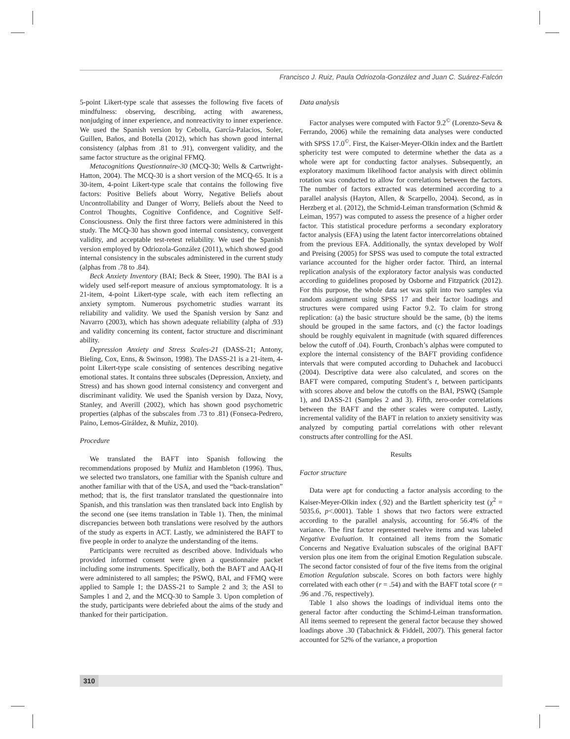Francisco J. Ruiz, Paula Odriozola-González and Juan C. Suárez-Falcón
5-point Likert-type scale that assesses the following five facets of mindfulness: observing, describing, acting with awareness, nonjudging of inner experience, and nonreactivity to inner experience. We used the Spanish version by Cebolla, García-Palacios, Soler, Guillen, Baños, and Botella (2012), which has shown good internal consistency (alphas from .81 to .91), convergent validity, and the same factor structure as the original FFMQ.
Metacognitions Questionnaire-30 (MCQ-30; Wells & Cartwright-Hatton, 2004). The MCQ-30 is a short version of the MCQ-65. It is a 30-item, 4-point Likert-type scale that contains the following five factors: Positive Beliefs about Worry, Negative Beliefs about Uncontrollability and Danger of Worry, Beliefs about the Need to Control Thoughts, Cognitive Confidence, and Cognitive Self-Consciousness. Only the first three factors were administered in this study. The MCQ-30 has shown good internal consistency, convergent validity, and acceptable test-retest reliability. We used the Spanish version employed by Odriozola-González (2011), which showed good internal consistency in the subscales administered in the current study (alphas from .78 to .84).
Beck Anxiety Inventory (BAI; Beck & Steer, 1990). The BAI is a widely used self-report measure of anxious symptomatology. It is a 21-item, 4-point Likert-type scale, with each item reflecting an anxiety symptom. Numerous psychometric studies warrant its reliability and validity. We used the Spanish version by Sanz and Navarro (2003), which has shown adequate reliability (alpha of .93) and validity concerning its content, factor structure and discriminant ability.
Depression Anxiety and Stress Scales-21 (DASS-21; Antony, Bieling, Cox, Enns, & Swinson, 1998). The DASS-21 is a 21-item, 4-point Likert-type scale consisting of sentences describing negative emotional states. It contains three subscales (Depression, Anxiety, and Stress) and has shown good internal consistency and convergent and discriminant validity. We used the Spanish version by Daza, Novy, Stanley, and Averill (2002), which has shown good psychometric properties (alphas of the subscales from .73 to .81) (Fonseca-Pedrero, Paino, Lemos-Giráldez, & Muñiz, 2010).
Procedure
We translated the BAFT into Spanish following the recommendations proposed by Muñiz and Hambleton (1996). Thus, we selected two translators, one familiar with the Spanish culture and another familiar with that of the USA, and used the “back-translation” method; that is, the first translator translated the questionnaire into Spanish, and this translation was then translated back into English by the second one (see items translation in Table 1). Then, the minimal discrepancies between both translations were resolved by the authors of the study as experts in ACT. Lastly, we administered the BAFT to five people in order to analyze the understanding of the items.
Participants were recruited as described above. Individuals who provided informed consent were given a questionnaire packet including some instruments. Specifically, both the BAFT and AAQ-II were administered to all samples; the PSWQ, BAI, and FFMQ were applied to Sample 1; the DASS-21 to Sample 2 and 3; the ASI to Samples 1 and 2, and the MCQ-30 to Sample 3. Upon completion of the study, participants were debriefed about the aims of the study and thanked for their participation.
Data analysis
Factor analyses were computed with Factor 9.2<sup>©</sup> (Lorenzo-Seva & Ferrando, 2006) while the remaining data analyses were conducted with SPSS 17.0<sup>©</sup>. First, the Kaiser-Meyer-Olkin index and the Bartlett sphericity test were computed to determine whether the data as a whole were apt for conducting factor analyses. Subsequently, an exploratory maximum likelihood factor analysis with direct oblimin rotation was conducted to allow for correlations between the factors. The number of factors extracted was determined according to a parallel analysis (Hayton, Allen, & Scarpello, 2004). Second, as in Herzberg et al. (2012), the Schmid-Leiman transformation (Schmid & Leiman, 1957) was computed to assess the presence of a higher order factor. This statistical procedure performs a secondary exploratory factor analysis (EFA) using the latent factor intercorrelations obtained from the previous EFA. Additionally, the syntax developed by Wolf and Preising (2005) for SPSS was used to compute the total extracted variance accounted for the higher order factor. Third, an internal replication analysis of the exploratory factor analysis was conducted according to guidelines proposed by Osborne and Fitzpatrick (2012). For this purpose, the whole data set was split into two samples via random assignment using SPSS 17 and their factor loadings and structures were compared using Factor 9.2. To claim for strong replication: (a) the basic structure should be the same, (b) the items should be grouped in the same factors, and (c) the factor loadings should be roughly equivalent in magnitude (with squared differences below the cutoff of .04). Fourth, Cronbach’s alphas were computed to explore the internal consistency of the BAFT providing confidence intervals that were computed according to Duhachek and Iacobucci (2004). Descriptive data were also calculated, and scores on the BAFT were compared, computing Student’s t, between participants with scores above and below the cutoffs on the BAI, PSWQ (Sample 1), and DASS-21 (Samples 2 and 3). Fifth, zero-order correlations between the BAFT and the other scales were computed. Lastly, incremental validity of the BAFT in relation to anxiety sensitivity was analyzed by computing partial correlations with other relevant constructs after controlling for the ASI.
Results
Factor structure
Data were apt for conducting a factor analysis according to the Kaiser-Meyer-Olkin index (.92) and the Bartlett sphericity test (χ<sup>2</sup> = 5035.6, p<.0001). Table 1 shows that two factors were extracted according to the parallel analysis, accounting for 56.4% of the variance. The first factor represented twelve items and was labeled Negative Evaluation. It contained all items from the Somatic Concerns and Negative Evaluation subscales of the original BAFT version plus one item from the original Emotion Regulation subscale. The second factor consisted of four of the five items from the original Emotion Regulation subscale. Scores on both factors were highly correlated with each other (r = .54) and with the BAFT total score (r = .96 and .76, respectively).
Table 1 also shows the loadings of individual items onto the general factor after conducting the Schimd-Leiman transformation. All items seemed to represent the general factor because they showed loadings above .30 (Tabachnick & Fiddell, 2007). This general factor accounted for 52% of the variance, a proportion
310